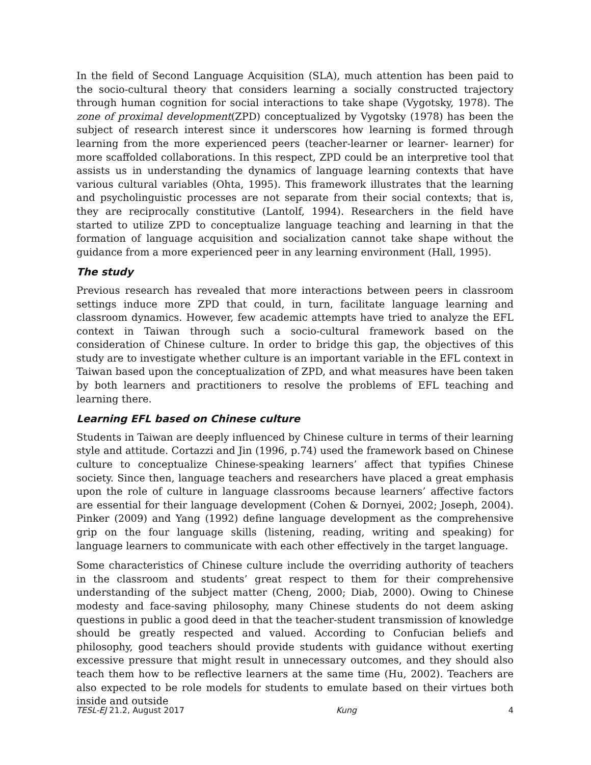In the field of Second Language Acquisition (SLA), much attention has been paid to the socio-cultural theory that considers learning a socially constructed trajectory through human cognition for social interactions to take shape (Vygotsky, 1978). The zone of proximal development(ZPD) conceptualized by Vygotsky (1978) has been the subject of research interest since it underscores how learning is formed through learning from the more experienced peers (teacher-learner or learner- learner) for more scaffolded collaborations. In this respect, ZPD could be an interpretive tool that assists us in understanding the dynamics of language learning contexts that have various cultural variables (Ohta, 1995). This framework illustrates that the learning and psycholinguistic processes are not separate from their social contexts; that is, they are reciprocally constitutive (Lantolf, 1994). Researchers in the field have started to utilize ZPD to conceptualize language teaching and learning in that the formation of language acquisition and socialization cannot take shape without the guidance from a more experienced peer in any learning environment (Hall, 1995).
The study
Previous research has revealed that more interactions between peers in classroom settings induce more ZPD that could, in turn, facilitate language learning and classroom dynamics. However, few academic attempts have tried to analyze the EFL context in Taiwan through such a socio-cultural framework based on the consideration of Chinese culture. In order to bridge this gap, the objectives of this study are to investigate whether culture is an important variable in the EFL context in Taiwan based upon the conceptualization of ZPD, and what measures have been taken by both learners and practitioners to resolve the problems of EFL teaching and learning there.
Learning EFL based on Chinese culture
Students in Taiwan are deeply influenced by Chinese culture in terms of their learning style and attitude. Cortazzi and Jin (1996, p.74) used the framework based on Chinese culture to conceptualize Chinese-speaking learners’ affect that typifies Chinese society. Since then, language teachers and researchers have placed a great emphasis upon the role of culture in language classrooms because learners’ affective factors are essential for their language development (Cohen & Dornyei, 2002; Joseph, 2004). Pinker (2009) and Yang (1992) define language development as the comprehensive grip on the four language skills (listening, reading, writing and speaking) for language learners to communicate with each other effectively in the target language.
Some characteristics of Chinese culture include the overriding authority of teachers in the classroom and students’ great respect to them for their comprehensive understanding of the subject matter (Cheng, 2000; Diab, 2000). Owing to Chinese modesty and face-saving philosophy, many Chinese students do not deem asking questions in public a good deed in that the teacher-student transmission of knowledge should be greatly respected and valued. According to Confucian beliefs and philosophy, good teachers should provide students with guidance without exerting excessive pressure that might result in unnecessary outcomes, and they should also teach them how to be reflective learners at the same time (Hu, 2002). Teachers are also expected to be role models for students to emulate based on their virtues both inside and outside
TESL-EJ 21.2, August 2017 Kung 4